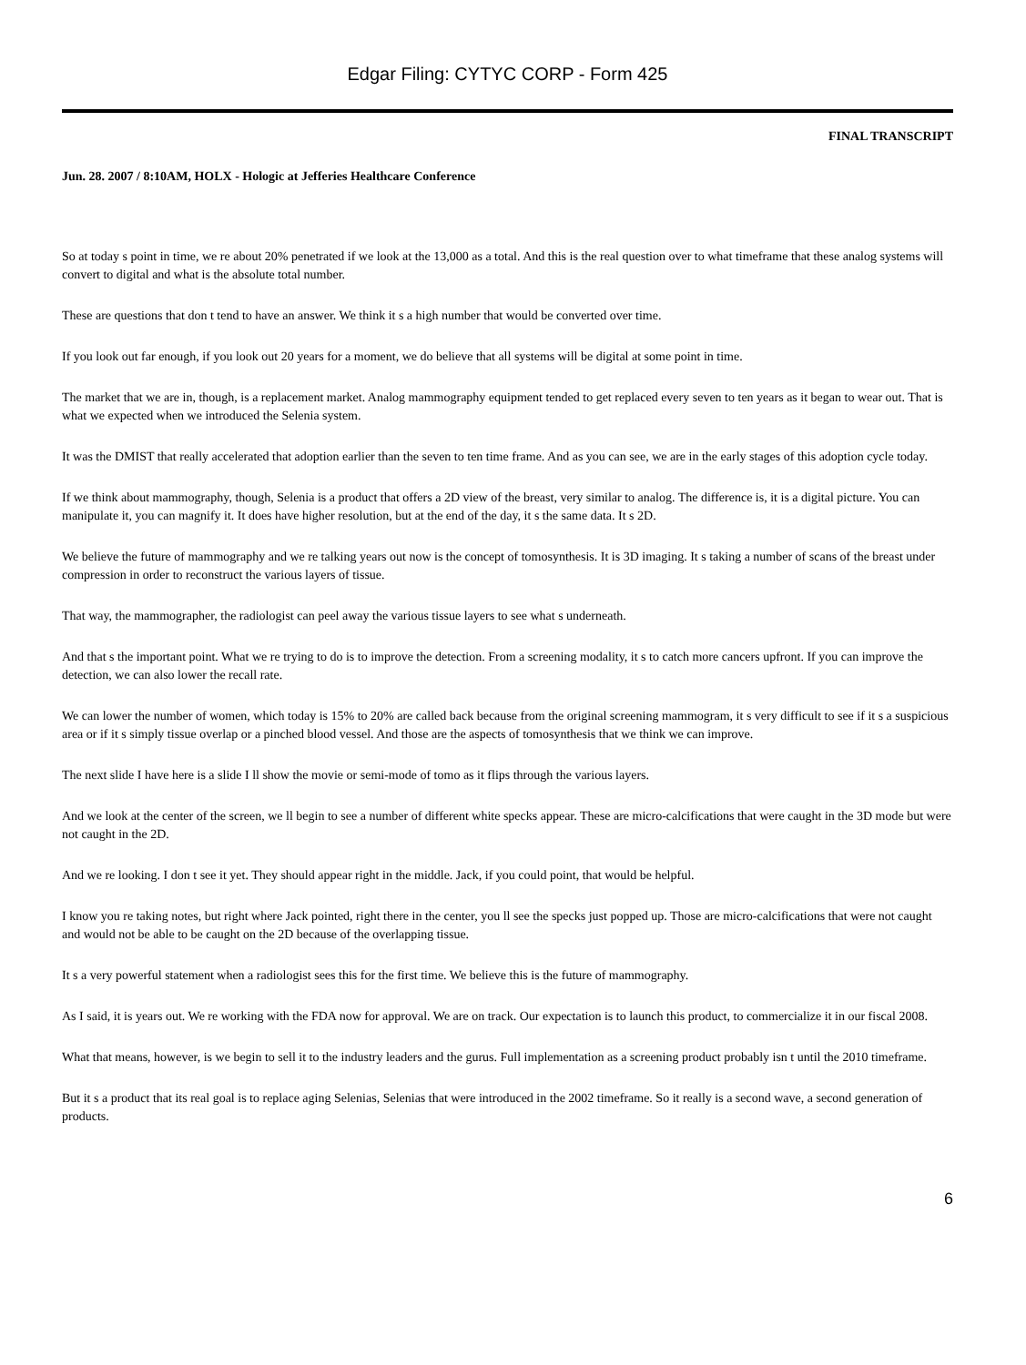Edgar Filing: CYTYC CORP - Form 425
FINAL TRANSCRIPT
Jun. 28. 2007 / 8:10AM, HOLX - Hologic at Jefferies Healthcare Conference
So at today s point in time, we re about 20% penetrated if we look at the 13,000 as a total. And this is the real question over to what timeframe that these analog systems will convert to digital and what is the absolute total number.
These are questions that don t tend to have an answer. We think it s a high number that would be converted over time.
If you look out far enough, if you look out 20 years for a moment, we do believe that all systems will be digital at some point in time.
The market that we are in, though, is a replacement market. Analog mammography equipment tended to get replaced every seven to ten years as it began to wear out. That is what we expected when we introduced the Selenia system.
It was the DMIST that really accelerated that adoption earlier than the seven to ten time frame. And as you can see, we are in the early stages of this adoption cycle today.
If we think about mammography, though, Selenia is a product that offers a 2D view of the breast, very similar to analog. The difference is, it is a digital picture. You can manipulate it, you can magnify it. It does have higher resolution, but at the end of the day, it s the same data. It s 2D.
We believe the future of mammography and we re talking years out now is the concept of tomosynthesis. It is 3D imaging. It s taking a number of scans of the breast under compression in order to reconstruct the various layers of tissue.
That way, the mammographer, the radiologist can peel away the various tissue layers to see what s underneath.
And that s the important point. What we re trying to do is to improve the detection. From a screening modality, it s to catch more cancers upfront. If you can improve the detection, we can also lower the recall rate.
We can lower the number of women, which today is 15% to 20% are called back because from the original screening mammogram, it s very difficult to see if it s a suspicious area or if it s simply tissue overlap or a pinched blood vessel. And those are the aspects of tomosynthesis that we think we can improve.
The next slide I have here is a slide I ll show the movie or semi-mode of tomo as it flips through the various layers.
And we look at the center of the screen, we ll begin to see a number of different white specks appear. These are micro-calcifications that were caught in the 3D mode but were not caught in the 2D.
And we re looking. I don t see it yet. They should appear right in the middle. Jack, if you could point, that would be helpful.
I know you re taking notes, but right where Jack pointed, right there in the center, you ll see the specks just popped up. Those are micro-calcifications that were not caught and would not be able to be caught on the 2D because of the overlapping tissue.
It s a very powerful statement when a radiologist sees this for the first time. We believe this is the future of mammography.
As I said, it is years out. We re working with the FDA now for approval. We are on track. Our expectation is to launch this product, to commercialize it in our fiscal 2008.
What that means, however, is we begin to sell it to the industry leaders and the gurus. Full implementation as a screening product probably isn t until the 2010 timeframe.
But it s a product that its real goal is to replace aging Selenias, Selenias that were introduced in the 2002 timeframe. So it really is a second wave, a second generation of products.
6